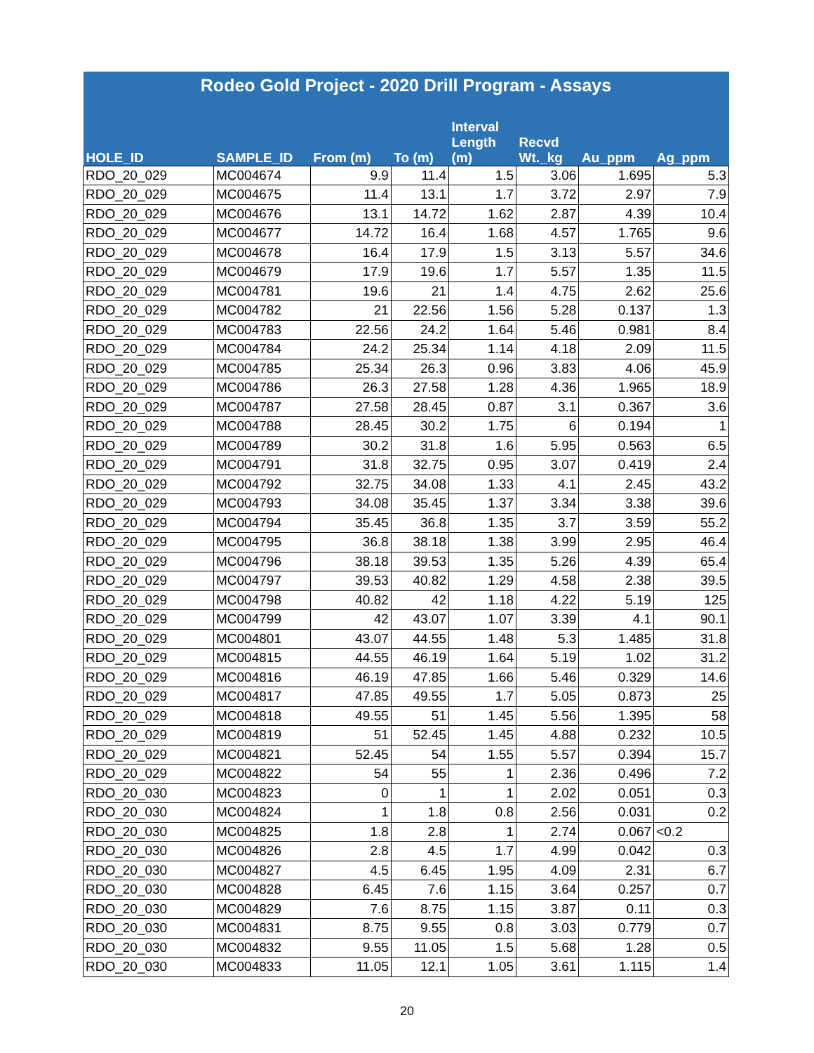| Rodeo Gold Project - 2020 Drill Program - Assays | | | | | | | |
| --- | --- | --- | --- | --- | --- | --- | --- |
| HOLE_ID | SAMPLE_ID | From (m) | To (m) | Interval Length (m) | Recvd Wt._kg | Au_ppm | Ag_ppm |
| RDO_20_029 | MC004674 | 9.9 | 11.4 | 1.5 | 3.06 | 1.695 | 5.3 |
| RDO_20_029 | MC004675 | 11.4 | 13.1 | 1.7 | 3.72 | 2.97 | 7.9 |
| RDO_20_029 | MC004676 | 13.1 | 14.72 | 1.62 | 2.87 | 4.39 | 10.4 |
| RDO_20_029 | MC004677 | 14.72 | 16.4 | 1.68 | 4.57 | 1.765 | 9.6 |
| RDO_20_029 | MC004678 | 16.4 | 17.9 | 1.5 | 3.13 | 5.57 | 34.6 |
| RDO_20_029 | MC004679 | 17.9 | 19.6 | 1.7 | 5.57 | 1.35 | 11.5 |
| RDO_20_029 | MC004781 | 19.6 | 21 | 1.4 | 4.75 | 2.62 | 25.6 |
| RDO_20_029 | MC004782 | 21 | 22.56 | 1.56 | 5.28 | 0.137 | 1.3 |
| RDO_20_029 | MC004783 | 22.56 | 24.2 | 1.64 | 5.46 | 0.981 | 8.4 |
| RDO_20_029 | MC004784 | 24.2 | 25.34 | 1.14 | 4.18 | 2.09 | 11.5 |
| RDO_20_029 | MC004785 | 25.34 | 26.3 | 0.96 | 3.83 | 4.06 | 45.9 |
| RDO_20_029 | MC004786 | 26.3 | 27.58 | 1.28 | 4.36 | 1.965 | 18.9 |
| RDO_20_029 | MC004787 | 27.58 | 28.45 | 0.87 | 3.1 | 0.367 | 3.6 |
| RDO_20_029 | MC004788 | 28.45 | 30.2 | 1.75 | 6 | 0.194 | 1 |
| RDO_20_029 | MC004789 | 30.2 | 31.8 | 1.6 | 5.95 | 0.563 | 6.5 |
| RDO_20_029 | MC004791 | 31.8 | 32.75 | 0.95 | 3.07 | 0.419 | 2.4 |
| RDO_20_029 | MC004792 | 32.75 | 34.08 | 1.33 | 4.1 | 2.45 | 43.2 |
| RDO_20_029 | MC004793 | 34.08 | 35.45 | 1.37 | 3.34 | 3.38 | 39.6 |
| RDO_20_029 | MC004794 | 35.45 | 36.8 | 1.35 | 3.7 | 3.59 | 55.2 |
| RDO_20_029 | MC004795 | 36.8 | 38.18 | 1.38 | 3.99 | 2.95 | 46.4 |
| RDO_20_029 | MC004796 | 38.18 | 39.53 | 1.35 | 5.26 | 4.39 | 65.4 |
| RDO_20_029 | MC004797 | 39.53 | 40.82 | 1.29 | 4.58 | 2.38 | 39.5 |
| RDO_20_029 | MC004798 | 40.82 | 42 | 1.18 | 4.22 | 5.19 | 125 |
| RDO_20_029 | MC004799 | 42 | 43.07 | 1.07 | 3.39 | 4.1 | 90.1 |
| RDO_20_029 | MC004801 | 43.07 | 44.55 | 1.48 | 5.3 | 1.485 | 31.8 |
| RDO_20_029 | MC004815 | 44.55 | 46.19 | 1.64 | 5.19 | 1.02 | 31.2 |
| RDO_20_029 | MC004816 | 46.19 | 47.85 | 1.66 | 5.46 | 0.329 | 14.6 |
| RDO_20_029 | MC004817 | 47.85 | 49.55 | 1.7 | 5.05 | 0.873 | 25 |
| RDO_20_029 | MC004818 | 49.55 | 51 | 1.45 | 5.56 | 1.395 | 58 |
| RDO_20_029 | MC004819 | 51 | 52.45 | 1.45 | 4.88 | 0.232 | 10.5 |
| RDO_20_029 | MC004821 | 52.45 | 54 | 1.55 | 5.57 | 0.394 | 15.7 |
| RDO_20_029 | MC004822 | 54 | 55 | 1 | 2.36 | 0.496 | 7.2 |
| RDO_20_030 | MC004823 | 0 | 1 | 1 | 2.02 | 0.051 | 0.3 |
| RDO_20_030 | MC004824 | 1 | 1.8 | 0.8 | 2.56 | 0.031 | 0.2 |
| RDO_20_030 | MC004825 | 1.8 | 2.8 | 1 | 2.74 | 0.067 | <0.2 |
| RDO_20_030 | MC004826 | 2.8 | 4.5 | 1.7 | 4.99 | 0.042 | 0.3 |
| RDO_20_030 | MC004827 | 4.5 | 6.45 | 1.95 | 4.09 | 2.31 | 6.7 |
| RDO_20_030 | MC004828 | 6.45 | 7.6 | 1.15 | 3.64 | 0.257 | 0.7 |
| RDO_20_030 | MC004829 | 7.6 | 8.75 | 1.15 | 3.87 | 0.11 | 0.3 |
| RDO_20_030 | MC004831 | 8.75 | 9.55 | 0.8 | 3.03 | 0.779 | 0.7 |
| RDO_20_030 | MC004832 | 9.55 | 11.05 | 1.5 | 5.68 | 1.28 | 0.5 |
| RDO_20_030 | MC004833 | 11.05 | 12.1 | 1.05 | 3.61 | 1.115 | 1.4 |
20